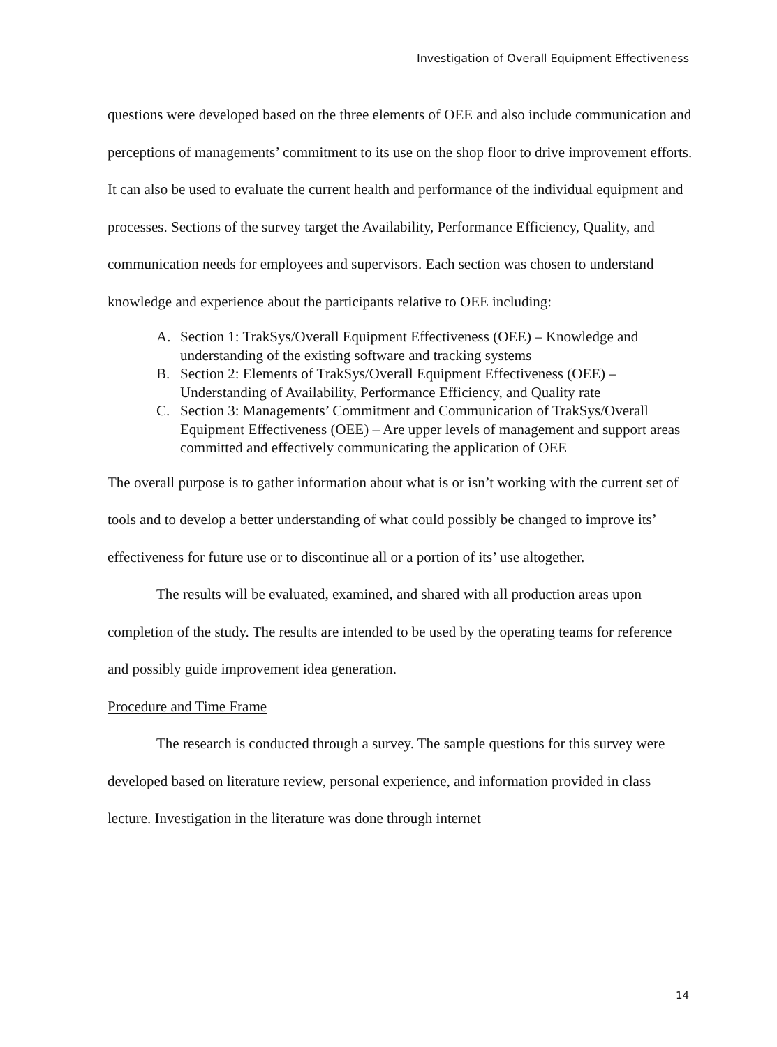Investigation of Overall Equipment Effectiveness
questions were developed based on the three elements of OEE and also include communication and perceptions of managements’ commitment to its use on the shop floor to drive improvement efforts. It can also be used to evaluate the current health and performance of the individual equipment and processes. Sections of the survey target the Availability, Performance Efficiency, Quality, and communication needs for employees and supervisors. Each section was chosen to understand knowledge and experience about the participants relative to OEE including:
A. Section 1: TrakSys/Overall Equipment Effectiveness (OEE) – Knowledge and understanding of the existing software and tracking systems
B. Section 2: Elements of TrakSys/Overall Equipment Effectiveness (OEE) – Understanding of Availability, Performance Efficiency, and Quality rate
C. Section 3: Managements’ Commitment and Communication of TrakSys/Overall Equipment Effectiveness (OEE) – Are upper levels of management and support areas committed and effectively communicating the application of OEE
The overall purpose is to gather information about what is or isn’t working with the current set of tools and to develop a better understanding of what could possibly be changed to improve its’ effectiveness for future use or to discontinue all or a portion of its’ use altogether.
The results will be evaluated, examined, and shared with all production areas upon completion of the study. The results are intended to be used by the operating teams for reference and possibly guide improvement idea generation.
Procedure and Time Frame
The research is conducted through a survey. The sample questions for this survey were developed based on literature review, personal experience, and information provided in class lecture. Investigation in the literature was done through internet
14